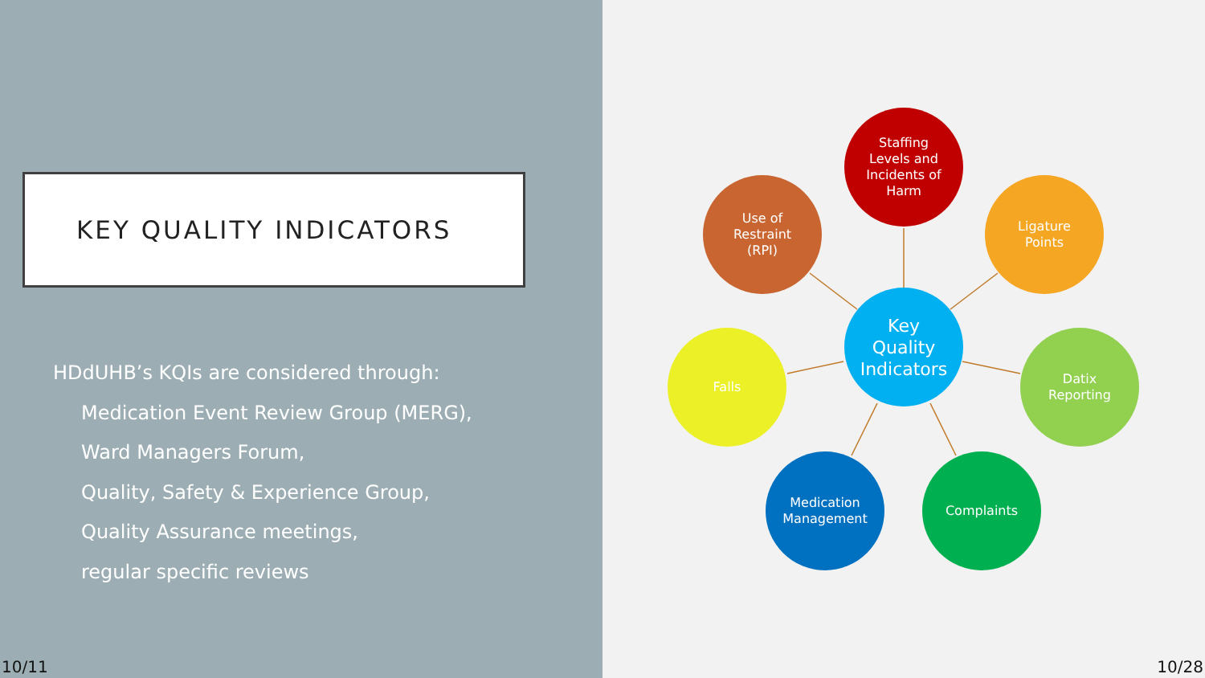KEY QUALITY INDICATORS
HDdUHB’s KQIs are considered through:
Medication Event Review Group (MERG),
Ward Managers Forum,
Quality, Safety & Experience Group,
Quality Assurance meetings,
regular specific reviews
Key
Quality
Indicators
Staffing
Levels and
Incidents of
Harm
Use of
Restraint
(RPI)
Ligature
Points
Falls
Datix
Reporting
Medication
Management
Complaints
10/11 10/28